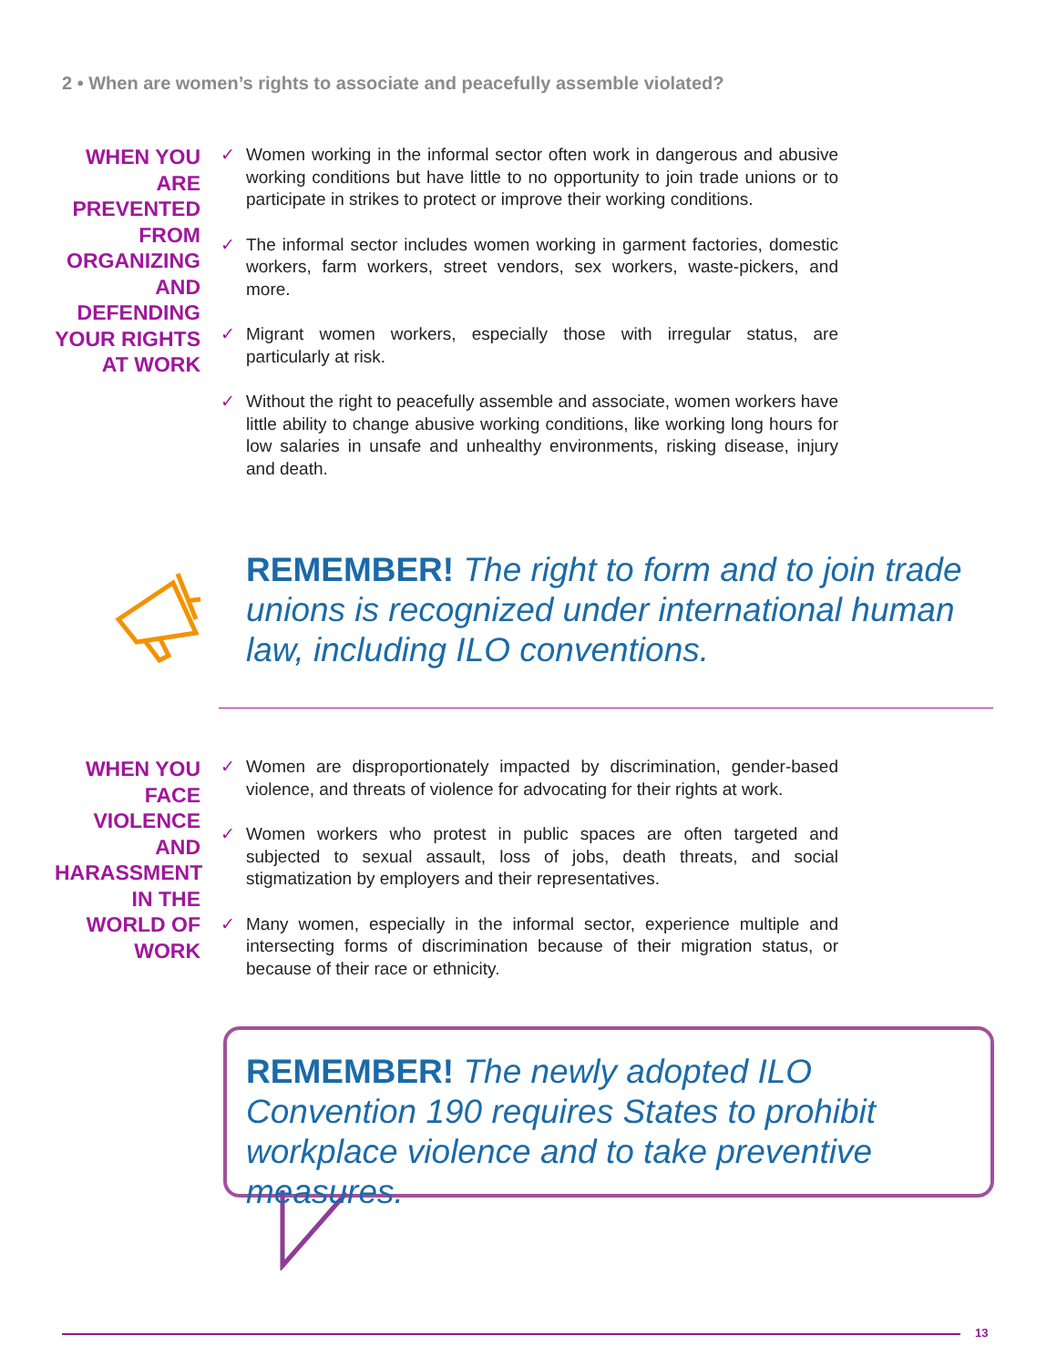2 • When are women’s rights to associate and peacefully assemble violated?
WHEN YOU ARE PREVENTED FROM ORGANIZING AND DEFENDING YOUR RIGHTS AT WORK
✓ Women working in the informal sector often work in dangerous and abusive working conditions but have little to no opportunity to join trade unions or to participate in strikes to protect or improve their working conditions.
✓ The informal sector includes women working in garment factories, domestic workers, farm workers, street vendors, sex workers, waste-pickers, and more.
✓ Migrant women workers, especially those with irregular status, are particularly at risk.
✓ Without the right to peacefully assemble and associate, women workers have little ability to change abusive working conditions, like working long hours for low salaries in unsafe and unhealthy environments, risking disease, injury and death.
REMEMBER! The right to form and to join trade unions is recognized under international human law, including ILO conventions.
WHEN YOU FACE VIOLENCE AND HARASSMENT IN THE WORLD OF WORK
✓ Women are disproportionately impacted by discrimination, gender-based violence, and threats of violence for advocating for their rights at work.
✓ Women workers who protest in public spaces are often targeted and subjected to sexual assault, loss of jobs, death threats, and social stigmatization by employers and their representatives.
✓ Many women, especially in the informal sector, experience multiple and intersecting forms of discrimination because of their migration status, or because of their race or ethnicity.
REMEMBER! The newly adopted ILO Convention 190 requires States to prohibit workplace violence and to take preventive measures.
13